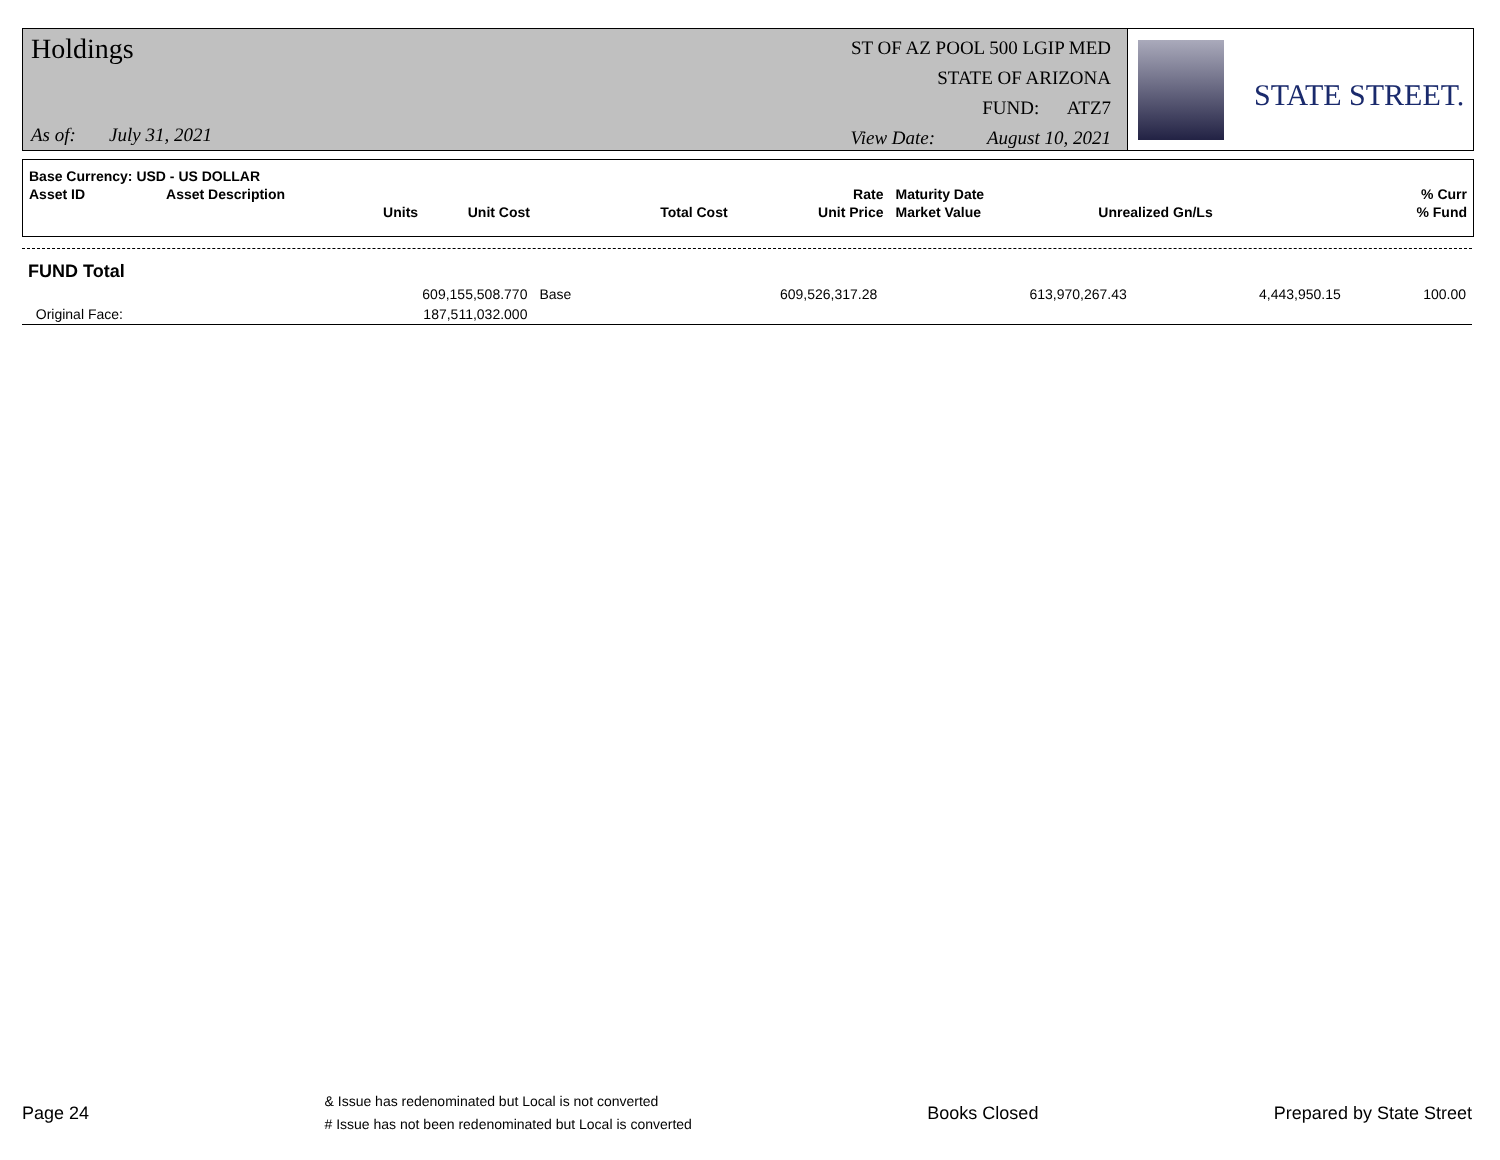Holdings
As of: July 31, 2021
ST OF AZ POOL 500 LGIP MED
STATE OF ARIZONA
FUND: ATZ7
View Date: August 10, 2021
STATE STREET.
| Base Currency: USD - US DOLLAR | | | | | | | |
| --- | --- | --- | --- | --- | --- | --- | --- |
| Asset ID | Asset Description | | | Rate | Maturity Date | | % Curr |
| | Units | Unit Cost | Total Cost | Unit Price | Market Value | Unrealized Gn/Ls | % Fund |
| FUND Total | | | | | | |
| | 609,155,508.770 | Base | 609,526,317.28 | 613,970,267.43 | 4,443,950.15 | 100.00 |
| Original Face: | 187,511,032.000 | | | | | |
Page 24
& Issue has redenominated but Local is not converted
# Issue has not been redenominated but Local is converted
Books Closed Prepared by State Street